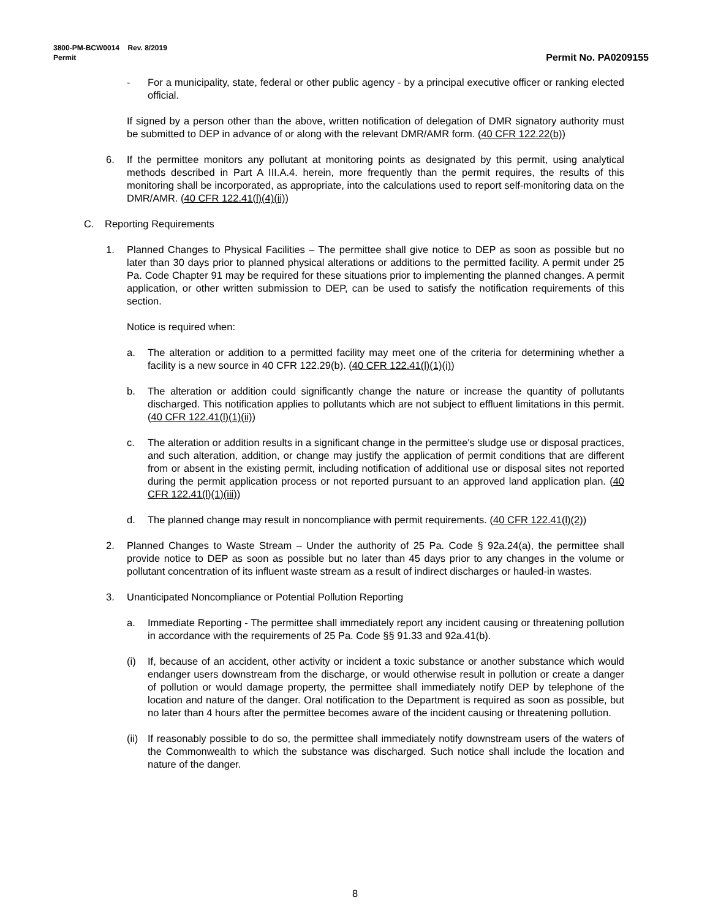3800-PM-BCW0014 Rev. 8/2019
Permit
Permit No. PA0209155
- For a municipality, state, federal or other public agency - by a principal executive officer or ranking elected official.
If signed by a person other than the above, written notification of delegation of DMR signatory authority must be submitted to DEP in advance of or along with the relevant DMR/AMR form. (40 CFR 122.22(b))
6. If the permittee monitors any pollutant at monitoring points as designated by this permit, using analytical methods described in Part A III.A.4. herein, more frequently than the permit requires, the results of this monitoring shall be incorporated, as appropriate, into the calculations used to report self-monitoring data on the DMR/AMR. (40 CFR 122.41(l)(4)(ii))
C. Reporting Requirements
1. Planned Changes to Physical Facilities – The permittee shall give notice to DEP as soon as possible but no later than 30 days prior to planned physical alterations or additions to the permitted facility. A permit under 25 Pa. Code Chapter 91 may be required for these situations prior to implementing the planned changes. A permit application, or other written submission to DEP, can be used to satisfy the notification requirements of this section.
Notice is required when:
a. The alteration or addition to a permitted facility may meet one of the criteria for determining whether a facility is a new source in 40 CFR 122.29(b). (40 CFR 122.41(l)(1)(i))
b. The alteration or addition could significantly change the nature or increase the quantity of pollutants discharged. This notification applies to pollutants which are not subject to effluent limitations in this permit. (40 CFR 122.41(l)(1)(ii))
c. The alteration or addition results in a significant change in the permittee's sludge use or disposal practices, and such alteration, addition, or change may justify the application of permit conditions that are different from or absent in the existing permit, including notification of additional use or disposal sites not reported during the permit application process or not reported pursuant to an approved land application plan. (40 CFR 122.41(l)(1)(iii))
d. The planned change may result in noncompliance with permit requirements. (40 CFR 122.41(l)(2))
2. Planned Changes to Waste Stream – Under the authority of 25 Pa. Code § 92a.24(a), the permittee shall provide notice to DEP as soon as possible but no later than 45 days prior to any changes in the volume or pollutant concentration of its influent waste stream as a result of indirect discharges or hauled-in wastes.
3. Unanticipated Noncompliance or Potential Pollution Reporting
a. Immediate Reporting - The permittee shall immediately report any incident causing or threatening pollution in accordance with the requirements of 25 Pa. Code §§ 91.33 and 92a.41(b).
(i) If, because of an accident, other activity or incident a toxic substance or another substance which would endanger users downstream from the discharge, or would otherwise result in pollution or create a danger of pollution or would damage property, the permittee shall immediately notify DEP by telephone of the location and nature of the danger. Oral notification to the Department is required as soon as possible, but no later than 4 hours after the permittee becomes aware of the incident causing or threatening pollution.
(ii) If reasonably possible to do so, the permittee shall immediately notify downstream users of the waters of the Commonwealth to which the substance was discharged. Such notice shall include the location and nature of the danger.
8